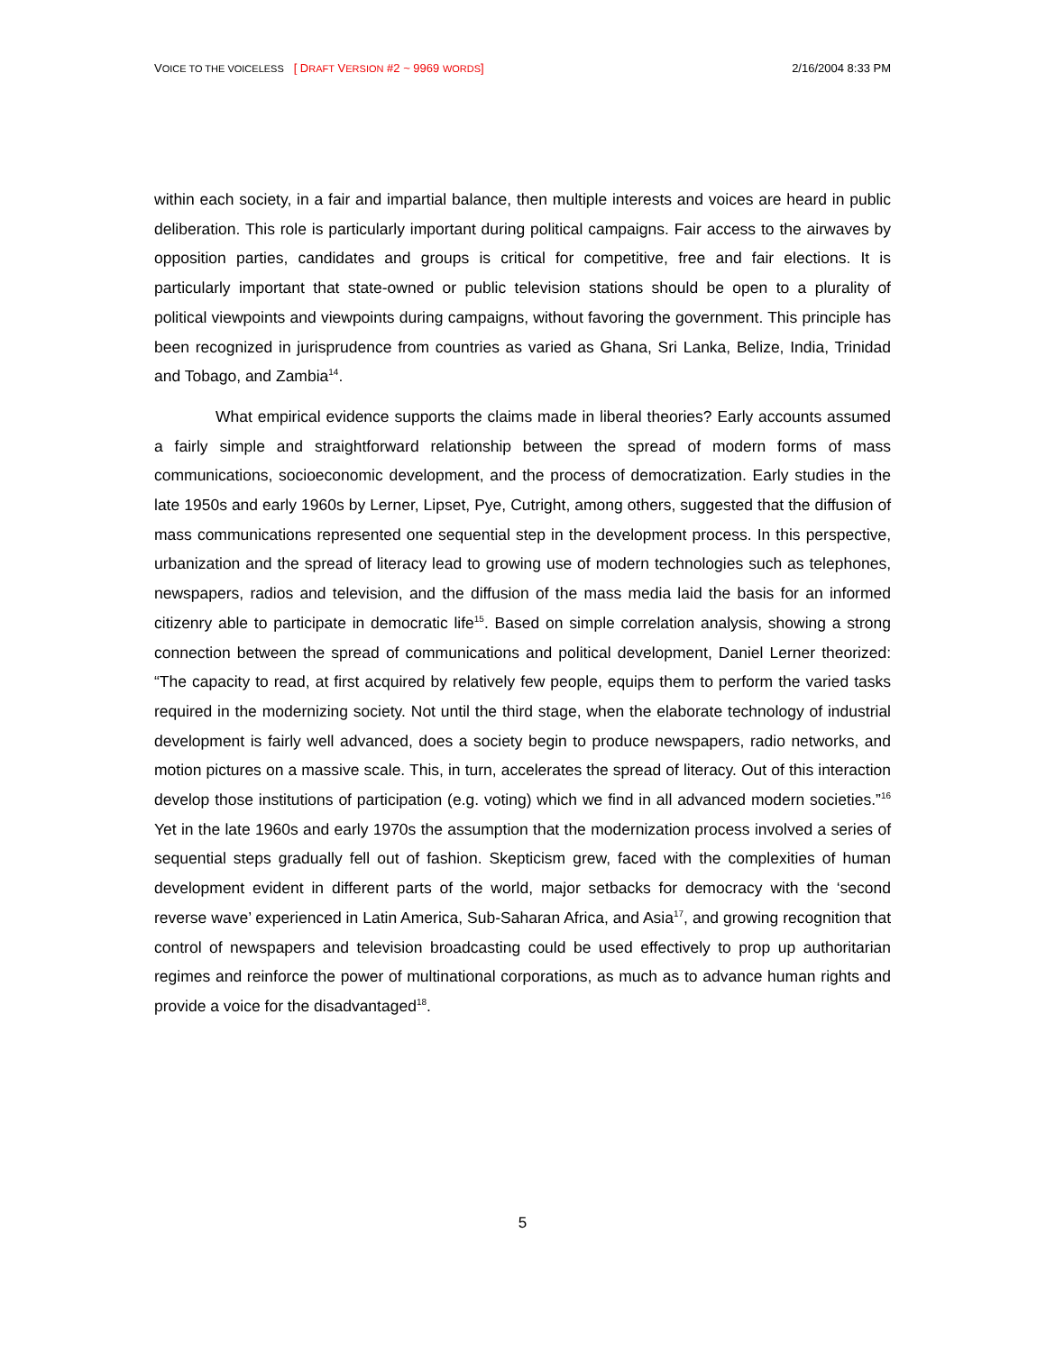VOICE TO THE VOICELESS [ DRAFT VERSION #2 ~ 9969 WORDS] 2/16/2004 8:33 PM
within each society, in a fair and impartial balance, then multiple interests and voices are heard in public deliberation. This role is particularly important during political campaigns. Fair access to the airwaves by opposition parties, candidates and groups is critical for competitive, free and fair elections. It is particularly important that state-owned or public television stations should be open to a plurality of political viewpoints and viewpoints during campaigns, without favoring the government. This principle has been recognized in jurisprudence from countries as varied as Ghana, Sri Lanka, Belize, India, Trinidad and Tobago, and Zambia<sup>14</sup>.
What empirical evidence supports the claims made in liberal theories? Early accounts assumed a fairly simple and straightforward relationship between the spread of modern forms of mass communications, socioeconomic development, and the process of democratization. Early studies in the late 1950s and early 1960s by Lerner, Lipset, Pye, Cutright, among others, suggested that the diffusion of mass communications represented one sequential step in the development process. In this perspective, urbanization and the spread of literacy lead to growing use of modern technologies such as telephones, newspapers, radios and television, and the diffusion of the mass media laid the basis for an informed citizenry able to participate in democratic life<sup>15</sup>. Based on simple correlation analysis, showing a strong connection between the spread of communications and political development, Daniel Lerner theorized: “The capacity to read, at first acquired by relatively few people, equips them to perform the varied tasks required in the modernizing society. Not until the third stage, when the elaborate technology of industrial development is fairly well advanced, does a society begin to produce newspapers, radio networks, and motion pictures on a massive scale. This, in turn, accelerates the spread of literacy. Out of this interaction develop those institutions of participation (e.g. voting) which we find in all advanced modern societies.”<sup>16</sup> Yet in the late 1960s and early 1970s the assumption that the modernization process involved a series of sequential steps gradually fell out of fashion. Skepticism grew, faced with the complexities of human development evident in different parts of the world, major setbacks for democracy with the ‘second reverse wave’ experienced in Latin America, Sub-Saharan Africa, and Asia<sup>17</sup>, and growing recognition that control of newspapers and television broadcasting could be used effectively to prop up authoritarian regimes and reinforce the power of multinational corporations, as much as to advance human rights and provide a voice for the disadvantaged<sup>18</sup>.
5